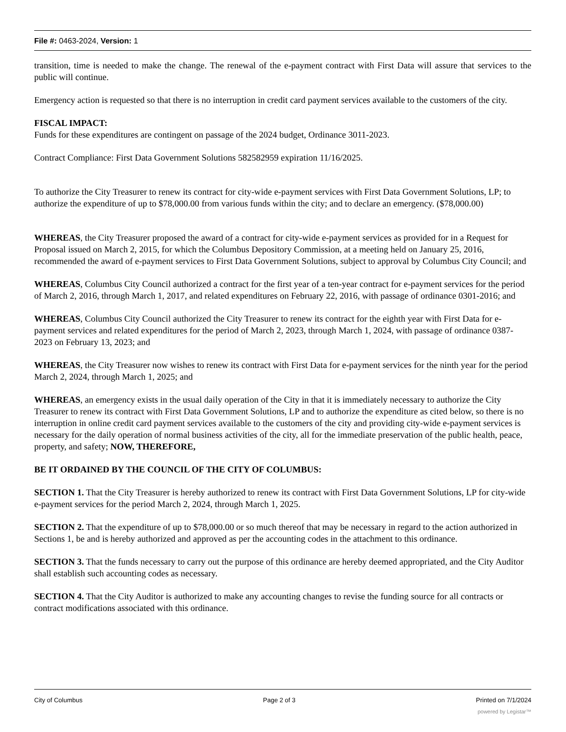File #: 0463-2024, Version: 1
transition, time is needed to make the change. The renewal of the e-payment contract with First Data will assure that services to the public will continue.
Emergency action is requested so that there is no interruption in credit card payment services available to the customers of the city.
FISCAL IMPACT:
Funds for these expenditures are contingent on passage of the 2024 budget, Ordinance 3011-2023.
Contract Compliance: First Data Government Solutions 582582959 expiration 11/16/2025.
To authorize the City Treasurer to renew its contract for city-wide e-payment services with First Data Government Solutions, LP; to authorize the expenditure of up to $78,000.00 from various funds within the city; and to declare an emergency. ($78,000.00)
WHEREAS, the City Treasurer proposed the award of a contract for city-wide e-payment services as provided for in a Request for Proposal issued on March 2, 2015, for which the Columbus Depository Commission, at a meeting held on January 25, 2016, recommended the award of e-payment services to First Data Government Solutions, subject to approval by Columbus City Council; and
WHEREAS, Columbus City Council authorized a contract for the first year of a ten-year contract for e-payment services for the period of March 2, 2016, through March 1, 2017, and related expenditures on February 22, 2016, with passage of ordinance 0301-2016; and
WHEREAS, Columbus City Council authorized the City Treasurer to renew its contract for the eighth year with First Data for e-payment services and related expenditures for the period of March 2, 2023, through March 1, 2024, with passage of ordinance 0387-2023 on February 13, 2023; and
WHEREAS, the City Treasurer now wishes to renew its contract with First Data for e-payment services for the ninth year for the period March 2, 2024, through March 1, 2025; and
WHEREAS, an emergency exists in the usual daily operation of the City in that it is immediately necessary to authorize the City Treasurer to renew its contract with First Data Government Solutions, LP and to authorize the expenditure as cited below, so there is no interruption in online credit card payment services available to the customers of the city and providing city-wide e-payment services is necessary for the daily operation of normal business activities of the city, all for the immediate preservation of the public health, peace, property, and safety; NOW, THEREFORE,
BE IT ORDAINED BY THE COUNCIL OF THE CITY OF COLUMBUS:
SECTION 1. That the City Treasurer is hereby authorized to renew its contract with First Data Government Solutions, LP for city-wide e-payment services for the period March 2, 2024, through March 1, 2025.
SECTION 2. That the expenditure of up to $78,000.00 or so much thereof that may be necessary in regard to the action authorized in Sections 1, be and is hereby authorized and approved as per the accounting codes in the attachment to this ordinance.
SECTION 3. That the funds necessary to carry out the purpose of this ordinance are hereby deemed appropriated, and the City Auditor shall establish such accounting codes as necessary.
SECTION 4. That the City Auditor is authorized to make any accounting changes to revise the funding source for all contracts or contract modifications associated with this ordinance.
City of Columbus Page 2 of 3 Printed on 7/1/2024
powered by Legistar™